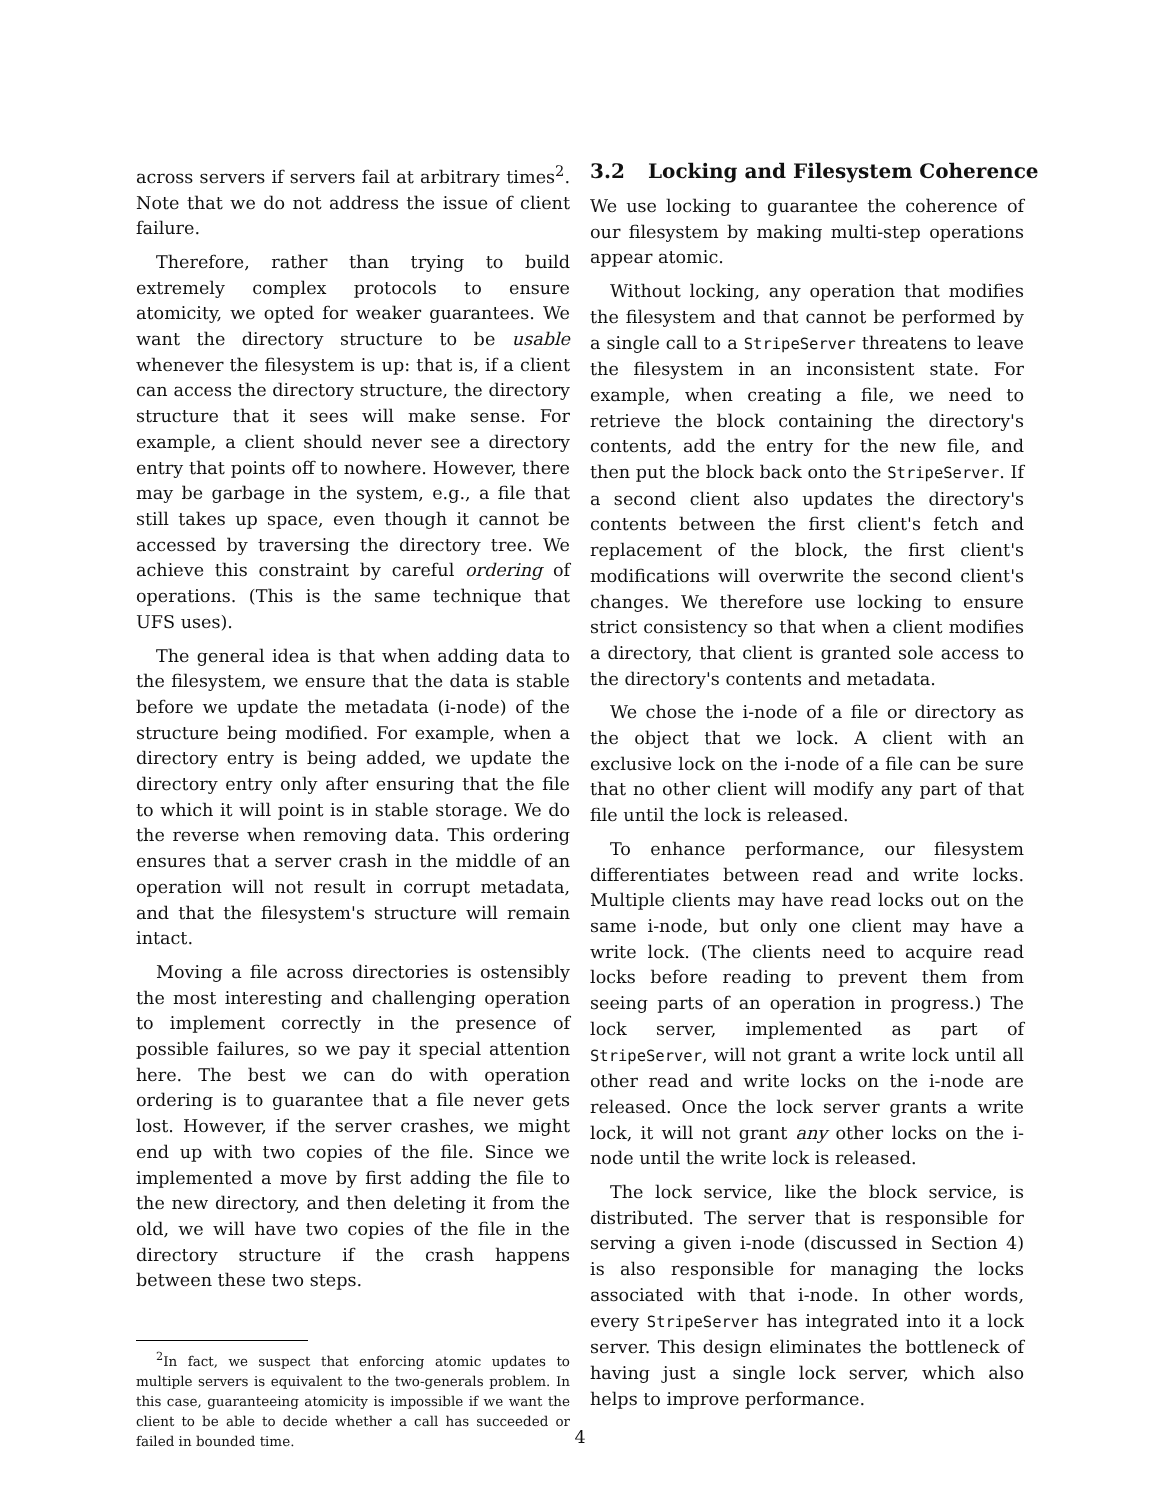across servers if servers fail at arbitrary times<sup>2</sup>. Note that we do not address the issue of client failure.
Therefore, rather than trying to build extremely complex protocols to ensure atomicity, we opted for weaker guarantees. We want the directory structure to be usable whenever the filesystem is up: that is, if a client can access the directory structure, the directory structure that it sees will make sense. For example, a client should never see a directory entry that points off to nowhere. However, there may be garbage in the system, e.g., a file that still takes up space, even though it cannot be accessed by traversing the directory tree. We achieve this constraint by careful ordering of operations. (This is the same technique that UFS uses).
The general idea is that when adding data to the filesystem, we ensure that the data is stable before we update the metadata (i-node) of the structure being modified. For example, when a directory entry is being added, we update the directory entry only after ensuring that the file to which it will point is in stable storage. We do the reverse when removing data. This ordering ensures that a server crash in the middle of an operation will not result in corrupt metadata, and that the filesystem's structure will remain intact.
Moving a file across directories is ostensibly the most interesting and challenging operation to implement correctly in the presence of possible failures, so we pay it special attention here. The best we can do with operation ordering is to guarantee that a file never gets lost. However, if the server crashes, we might end up with two copies of the file. Since we implemented a move by first adding the file to the new directory, and then deleting it from the old, we will have two copies of the file in the directory structure if the crash happens between these two steps.
<sup>2</sup> In fact, we suspect that enforcing atomic updates to multiple servers is equivalent to the two-generals problem. In this case, guaranteeing atomicity is impossible if we want the client to be able to decide whether a call has succeeded or failed in bounded time.
3.2 Locking and Filesystem Coherence
We use locking to guarantee the coherence of our filesystem by making multi-step operations appear atomic.
Without locking, any operation that modifies the filesystem and that cannot be performed by a single call to a StripeServer threatens to leave the filesystem in an inconsistent state. For example, when creating a file, we need to retrieve the block containing the directory's contents, add the entry for the new file, and then put the block back onto the StripeServer. If a second client also updates the directory's contents between the first client's fetch and replacement of the block, the first client's modifications will overwrite the second client's changes. We therefore use locking to ensure strict consistency so that when a client modifies a directory, that client is granted sole access to the directory's contents and metadata.
We chose the i-node of a file or directory as the object that we lock. A client with an exclusive lock on the i-node of a file can be sure that no other client will modify any part of that file until the lock is released.
To enhance performance, our filesystem differentiates between read and write locks. Multiple clients may have read locks out on the same i-node, but only one client may have a write lock. (The clients need to acquire read locks before reading to prevent them from seeing parts of an operation in progress.) The lock server, implemented as part of StripeServer, will not grant a write lock until all other read and write locks on the i-node are released. Once the lock server grants a write lock, it will not grant any other locks on the i-node until the write lock is released.
The lock service, like the block service, is distributed. The server that is responsible for serving a given i-node (discussed in Section 4) is also responsible for managing the locks associated with that i-node. In other words, every StripeServer has integrated into it a lock server. This design eliminates the bottleneck of having just a single lock server, which also helps to improve performance.
4